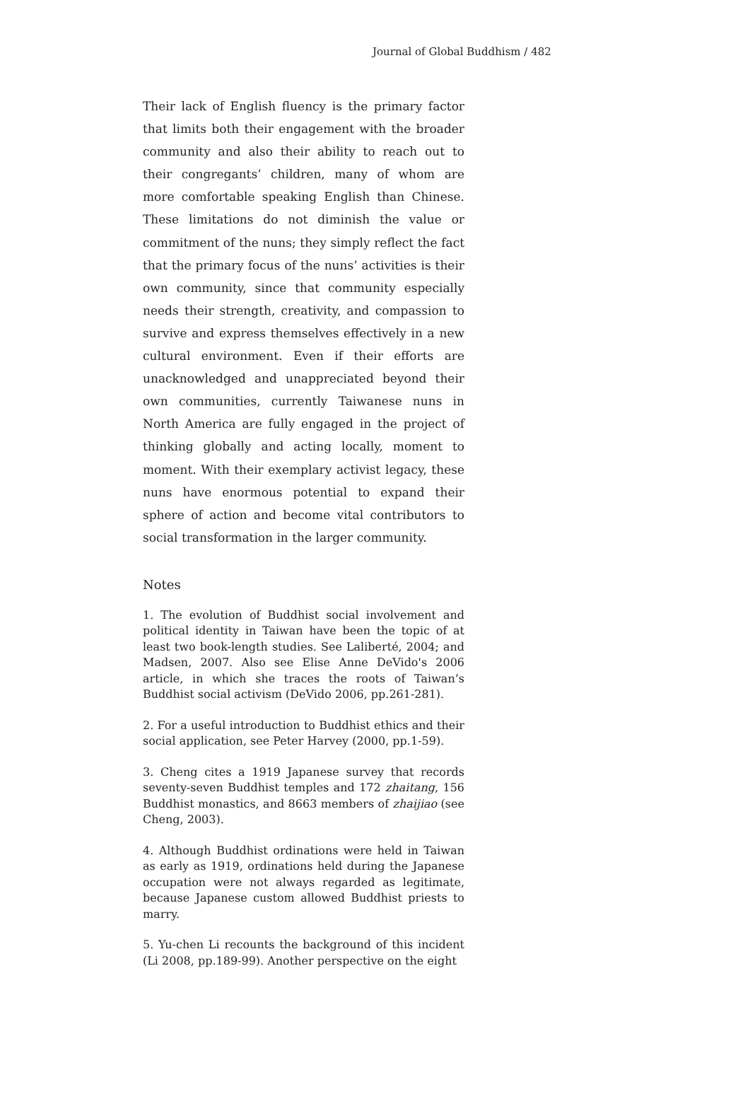Journal of Global Buddhism / 482
Their lack of English fluency is the primary factor that limits both their engagement with the broader community and also their ability to reach out to their congregants’ children, many of whom are more comfortable speaking English than Chinese. These limitations do not diminish the value or commitment of the nuns; they simply reflect the fact that the primary focus of the nuns’ activities is their own community, since that community especially needs their strength, creativity, and compassion to survive and express themselves effectively in a new cultural environment. Even if their efforts are unacknowledged and unappreciated beyond their own communities, currently Taiwanese nuns in North America are fully engaged in the project of thinking globally and acting locally, moment to moment. With their exemplary activist legacy, these nuns have enormous potential to expand their sphere of action and become vital contributors to social transformation in the larger community.
Notes
1. The evolution of Buddhist social involvement and political identity in Taiwan have been the topic of at least two book-length studies. See Laliberté, 2004; and Madsen, 2007. Also see Elise Anne DeVido's 2006 article, in which she traces the roots of Taiwan’s Buddhist social activism (DeVido 2006, pp.261-281).
2. For a useful introduction to Buddhist ethics and their social application, see Peter Harvey (2000, pp.1-59).
3. Cheng cites a 1919 Japanese survey that records seventy-seven Buddhist temples and 172 zhaitang, 156 Buddhist monastics, and 8663 members of zhaijiao (see Cheng, 2003).
4. Although Buddhist ordinations were held in Taiwan as early as 1919, ordinations held during the Japanese occupation were not always regarded as legitimate, because Japanese custom allowed Buddhist priests to marry.
5. Yu-chen Li recounts the background of this incident (Li 2008, pp.189-99). Another perspective on the eight